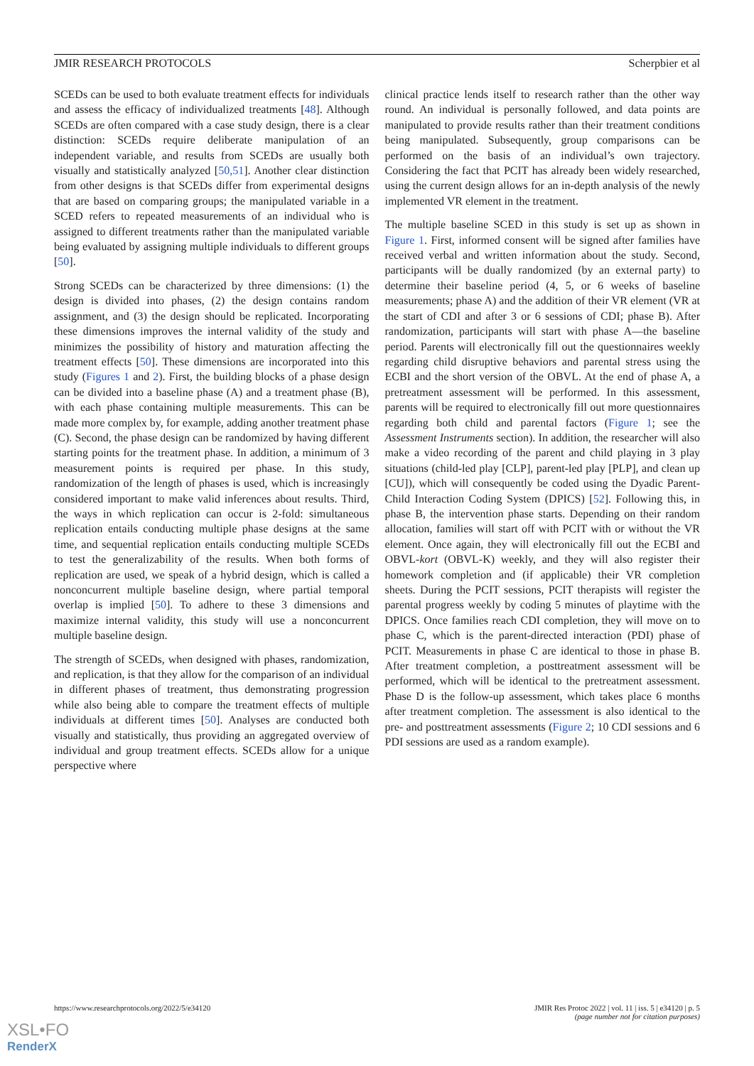JMIR RESEARCH PROTOCOLS Scherpbier et al
SCEDs can be used to both evaluate treatment effects for individuals and assess the efficacy of individualized treatments [48]. Although SCEDs are often compared with a case study design, there is a clear distinction: SCEDs require deliberate manipulation of an independent variable, and results from SCEDs are usually both visually and statistically analyzed [50,51]. Another clear distinction from other designs is that SCEDs differ from experimental designs that are based on comparing groups; the manipulated variable in a SCED refers to repeated measurements of an individual who is assigned to different treatments rather than the manipulated variable being evaluated by assigning multiple individuals to different groups [50].
Strong SCEDs can be characterized by three dimensions: (1) the design is divided into phases, (2) the design contains random assignment, and (3) the design should be replicated. Incorporating these dimensions improves the internal validity of the study and minimizes the possibility of history and maturation affecting the treatment effects [50]. These dimensions are incorporated into this study (Figures 1 and 2). First, the building blocks of a phase design can be divided into a baseline phase (A) and a treatment phase (B), with each phase containing multiple measurements. This can be made more complex by, for example, adding another treatment phase (C). Second, the phase design can be randomized by having different starting points for the treatment phase. In addition, a minimum of 3 measurement points is required per phase. In this study, randomization of the length of phases is used, which is increasingly considered important to make valid inferences about results. Third, the ways in which replication can occur is 2-fold: simultaneous replication entails conducting multiple phase designs at the same time, and sequential replication entails conducting multiple SCEDs to test the generalizability of the results. When both forms of replication are used, we speak of a hybrid design, which is called a nonconcurrent multiple baseline design, where partial temporal overlap is implied [50]. To adhere to these 3 dimensions and maximize internal validity, this study will use a nonconcurrent multiple baseline design.
The strength of SCEDs, when designed with phases, randomization, and replication, is that they allow for the comparison of an individual in different phases of treatment, thus demonstrating progression while also being able to compare the treatment effects of multiple individuals at different times [50]. Analyses are conducted both visually and statistically, thus providing an aggregated overview of individual and group treatment effects. SCEDs allow for a unique perspective where
clinical practice lends itself to research rather than the other way round. An individual is personally followed, and data points are manipulated to provide results rather than their treatment conditions being manipulated. Subsequently, group comparisons can be performed on the basis of an individual’s own trajectory. Considering the fact that PCIT has already been widely researched, using the current design allows for an in-depth analysis of the newly implemented VR element in the treatment.
The multiple baseline SCED in this study is set up as shown in Figure 1. First, informed consent will be signed after families have received verbal and written information about the study. Second, participants will be dually randomized (by an external party) to determine their baseline period (4, 5, or 6 weeks of baseline measurements; phase A) and the addition of their VR element (VR at the start of CDI and after 3 or 6 sessions of CDI; phase B). After randomization, participants will start with phase A—the baseline period. Parents will electronically fill out the questionnaires weekly regarding child disruptive behaviors and parental stress using the ECBI and the short version of the OBVL. At the end of phase A, a pretreatment assessment will be performed. In this assessment, parents will be required to electronically fill out more questionnaires regarding both child and parental factors (Figure 1; see the Assessment Instruments section). In addition, the researcher will also make a video recording of the parent and child playing in 3 play situations (child-led play [CLP], parent-led play [PLP], and clean up [CU]), which will consequently be coded using the Dyadic Parent-Child Interaction Coding System (DPICS) [52]. Following this, in phase B, the intervention phase starts. Depending on their random allocation, families will start off with PCIT with or without the VR element. Once again, they will electronically fill out the ECBI and OBVL-kort (OBVL-K) weekly, and they will also register their homework completion and (if applicable) their VR completion sheets. During the PCIT sessions, PCIT therapists will register the parental progress weekly by coding 5 minutes of playtime with the DPICS. Once families reach CDI completion, they will move on to phase C, which is the parent-directed interaction (PDI) phase of PCIT. Measurements in phase C are identical to those in phase B. After treatment completion, a posttreatment assessment will be performed, which will be identical to the pretreatment assessment. Phase D is the follow-up assessment, which takes place 6 months after treatment completion. The assessment is also identical to the pre- and posttreatment assessments (Figure 2; 10 CDI sessions and 6 PDI sessions are used as a random example).
https://www.researchprotocols.org/2022/5/e34120 JMIR Res Protoc 2022 | vol. 11 | iss. 5 | e34120 | p. 5
(page number not for citation purposes)
XSL•FO
RenderX